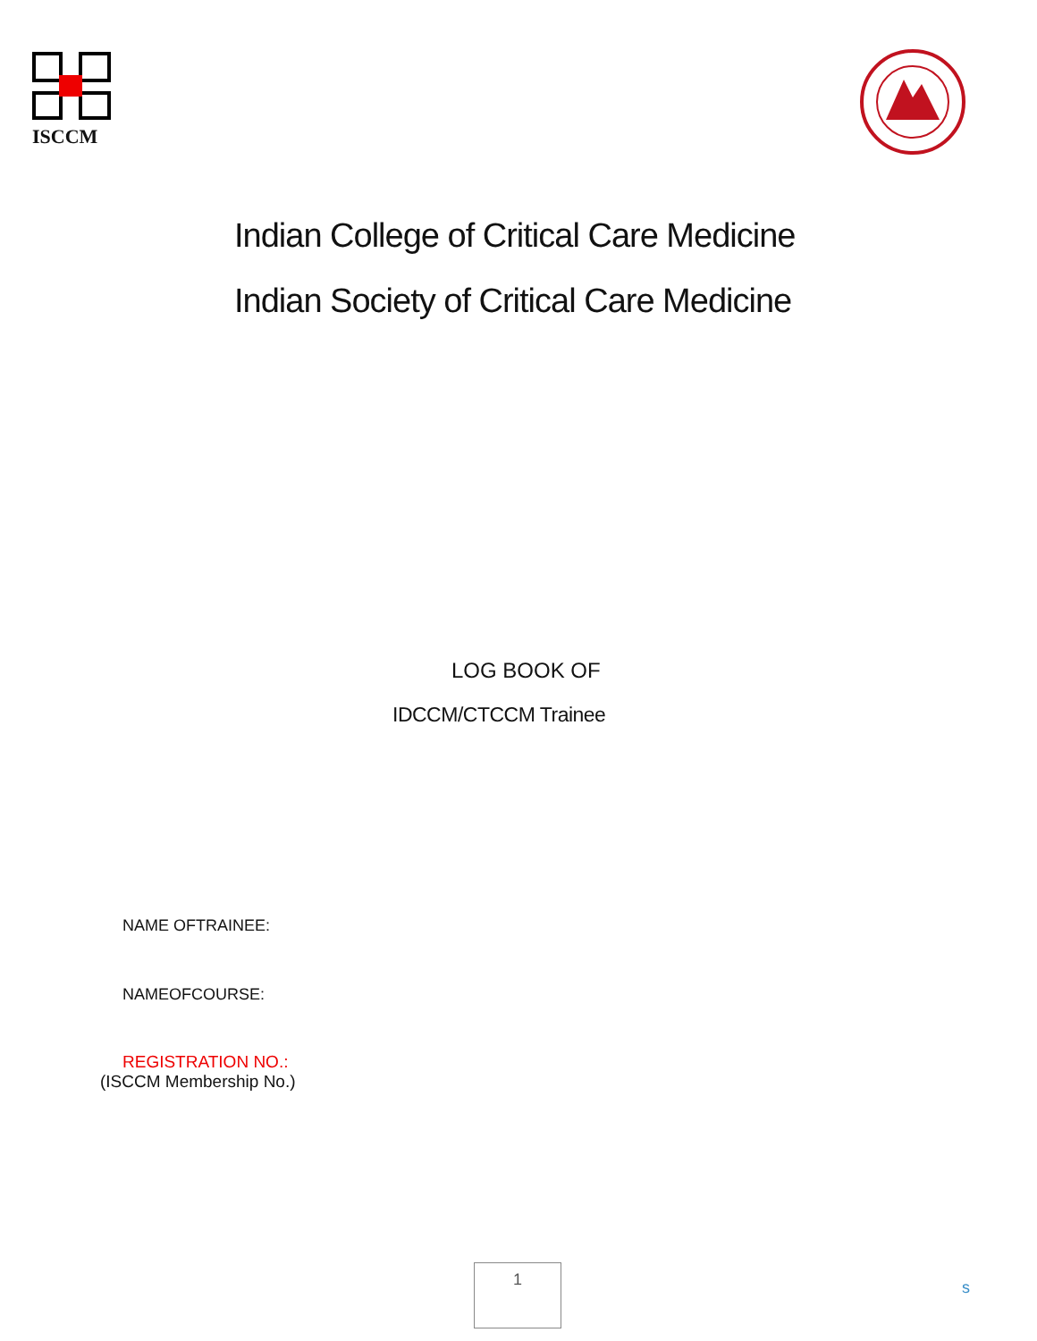ISCCM
Indian College of Critical Care Medicine
Indian Society of Critical Care Medicine
LOG BOOK OF
IDCCM/CTCCM Trainee
NAME OFTRAINEE:
NAMEOFCOURSE:
REGISTRATION NO.:
(ISCCM Membership No.)
1
s